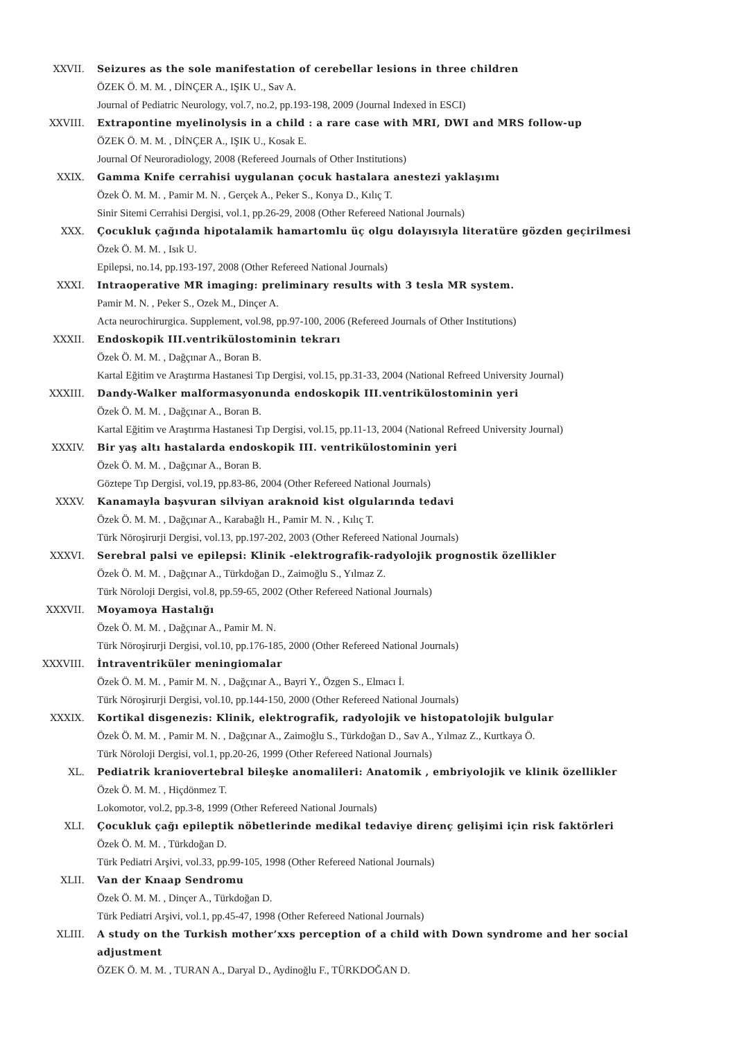XXVII. Seizures as the sole manifestation of cerebellar lesions in three children
ÖZEK Ö. M. M. , DİNÇER A., IŞIK U., Sav A.
Journal of Pediatric Neurology, vol.7, no.2, pp.193-198, 2009 (Journal Indexed in ESCI)
XXVIII. Extrapontine myelinolysis in a child : a rare case with MRI, DWI and MRS follow-up
ÖZEK Ö. M. M. , DİNÇER A., IŞIK U., Kosak E.
Journal Of Neuroradiology, 2008 (Refereed Journals of Other Institutions)
XXIX. Gamma Knife cerrahisi uygulanan çocuk hastalara anestezi yaklaşımı
Özek Ö. M. M. , Pamir M. N. , Gerçek A., Peker S., Konya D., Kılıç T.
Sinir Sitemi Cerrahisi Dergisi, vol.1, pp.26-29, 2008 (Other Refereed National Journals)
XXX. Çocukluk çağında hipotalamik hamartomlu üç olgu dolayısıyla literatüre gözden geçirilmesi
Özek Ö. M. M. , Isık U.
Epilepsi, no.14, pp.193-197, 2008 (Other Refereed National Journals)
XXXI. Intraoperative MR imaging: preliminary results with 3 tesla MR system.
Pamir M. N. , Peker S., Ozek M., Dinçer A.
Acta neurochirurgica. Supplement, vol.98, pp.97-100, 2006 (Refereed Journals of Other Institutions)
XXXII. Endoskopik III.ventrikülostominin tekrarı
Özek Ö. M. M. , Dağçınar A., Boran B.
Kartal Eğitim ve Araştırma Hastanesi Tıp Dergisi, vol.15, pp.31-33, 2004 (National Refreed University Journal)
XXXIII. Dandy-Walker malformasyonunda endoskopik III.ventrikülostominin yeri
Özek Ö. M. M. , Dağçınar A., Boran B.
Kartal Eğitim ve Araştırma Hastanesi Tıp Dergisi, vol.15, pp.11-13, 2004 (National Refreed University Journal)
XXXIV. Bir yaş altı hastalarda endoskopik III. ventrikülostominin yeri
Özek Ö. M. M. , Dağçınar A., Boran B.
Göztepe Tıp Dergisi, vol.19, pp.83-86, 2004 (Other Refereed National Journals)
XXXV. Kanamayla başvuran silviyan araknoid kist olgularında tedavi
Özek Ö. M. M. , Dağçınar A., Karabağlı H., Pamir M. N. , Kılıç T.
Türk Nöroşirurji Dergisi, vol.13, pp.197-202, 2003 (Other Refereed National Journals)
XXXVI. Serebral palsi ve epilepsi: Klinik -elektrografik-radyolojik prognostik özellikler
Özek Ö. M. M. , Dağçınar A., Türkdoğan D., Zaimoğlu S., Yılmaz Z.
Türk Nöroloji Dergisi, vol.8, pp.59-65, 2002 (Other Refereed National Journals)
XXXVII. Moyamoya Hastalığı
Özek Ö. M. M. , Dağçınar A., Pamir M. N.
Türk Nöroşirurji Dergisi, vol.10, pp.176-185, 2000 (Other Refereed National Journals)
XXXVIII. İntraventriküler meningiomalar
Özek Ö. M. M. , Pamir M. N. , Dağçınar A., Bayri Y., Özgen S., Elmacı İ.
Türk Nöroşirurji Dergisi, vol.10, pp.144-150, 2000 (Other Refereed National Journals)
XXXIX. Kortikal disgenezis: Klinik, elektrografik, radyolojik ve histopatolojik bulgular
Özek Ö. M. M. , Pamir M. N. , Dağçınar A., Zaimoğlu S., Türkdoğan D., Sav A., Yılmaz Z., Kurtkaya Ö.
Türk Nöroloji Dergisi, vol.1, pp.20-26, 1999 (Other Refereed National Journals)
XL. Pediatrik kraniovertebral bileşke anomalileri: Anatomik , embriyolojik ve klinik özellikler
Özek Ö. M. M. , Hiçdönmez T.
Lokomotor, vol.2, pp.3-8, 1999 (Other Refereed National Journals)
XLI. Çocukluk çağı epileptik nöbetlerinde medikal tedaviye direnç gelişimi için risk faktörleri
Özek Ö. M. M. , Türkdoğan D.
Türk Pediatri Arşivi, vol.33, pp.99-105, 1998 (Other Refereed National Journals)
XLII. Van der Knaap Sendromu
Özek Ö. M. M. , Dinçer A., Türkdoğan D.
Türk Pediatri Arşivi, vol.1, pp.45-47, 1998 (Other Refereed National Journals)
XLIII. A study on the Turkish mother’xxs perception of a child with Down syndrome and her social adjustment
ÖZEK Ö. M. M. , TURAN A., Daryal D., Aydinoğlu F., TÜRKDOĞAN D.